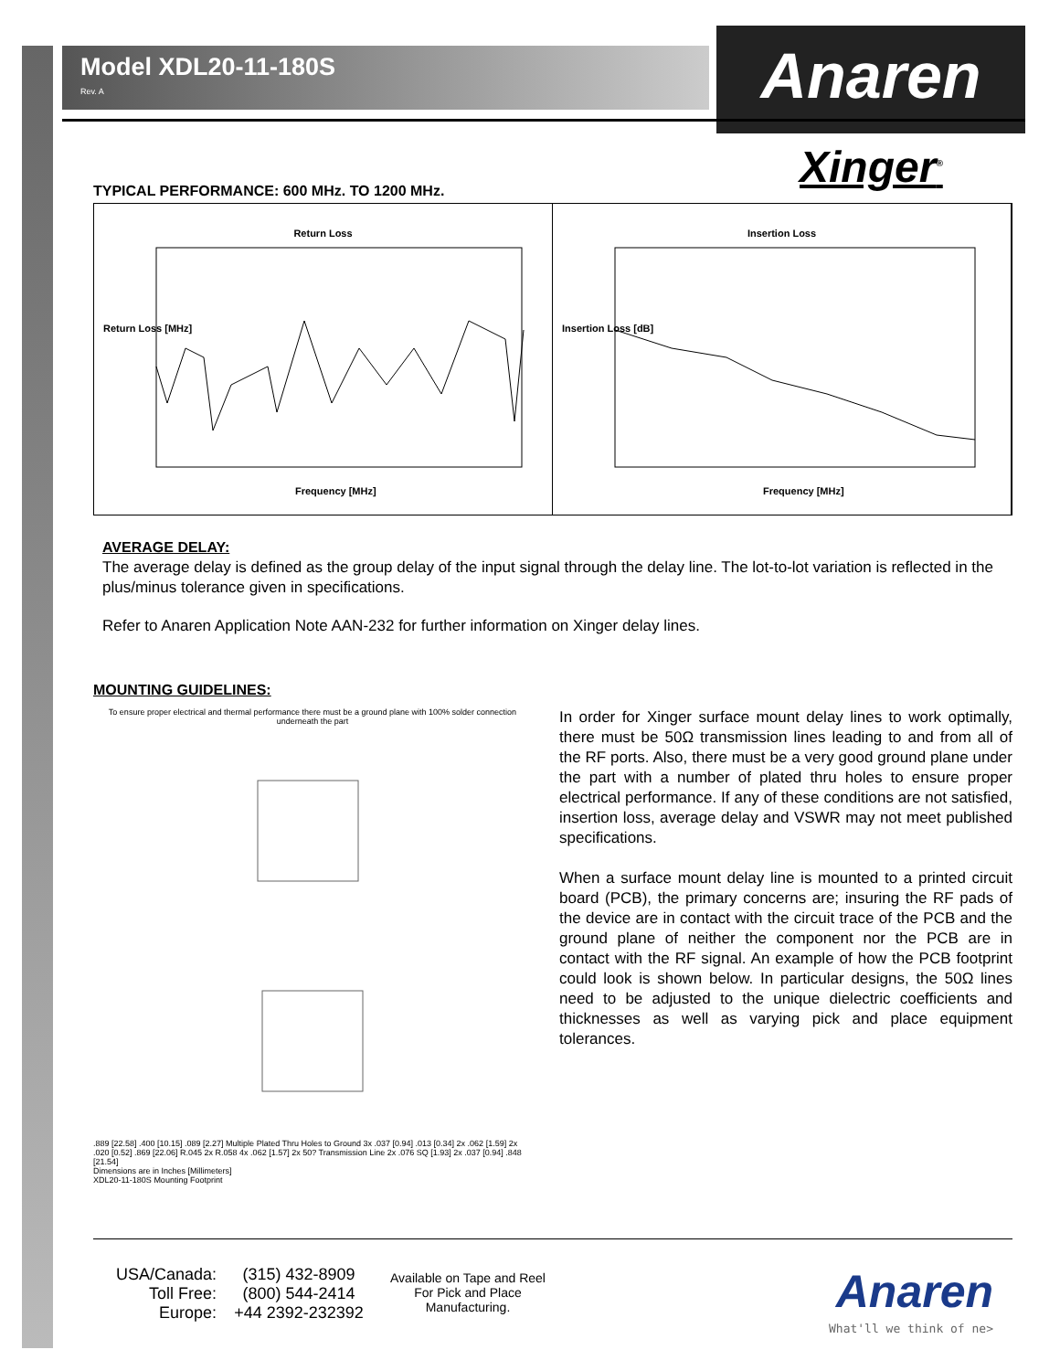Model XDL20-11-180S
Rev. A
Anaren
Xinger<sup>®</sup>
TYPICAL PERFORMANCE: 600 MHz. TO 1200 MHz.
Return Loss
Frequency [MHz]
Return Loss [MHz]
Insertion Loss
Frequency [MHz]
Insertion Loss [dB]
AVERAGE DELAY:
The average delay is defined as the group delay of the input signal through the delay line. The lot-to-lot variation is reflected in the plus/minus tolerance given in specifications.
Refer to Anaren Application Note AAN-232 for further information on Xinger delay lines.
MOUNTING GUIDELINES:
To ensure proper electrical and thermal performance there must be a ground plane with 100% solder connection underneath the part
.889 [22.58] .400 [10.15] .089 [2.27] Multiple Plated Thru Holes to Ground 3x .037 [0.94] .013 [0.34] 2x .062 [1.59] 2x .020 [0.52] .869 [22.06] R.045 2x R.058 4x .062 [1.57] 2x 50? Transmission Line 2x .076 SQ [1.93] 2x .037 [0.94] .848 [21.54]
Dimensions are in Inches [Millimeters]
XDL20-11-180S Mounting Footprint
In order for Xinger surface mount delay lines to work optimally, there must be 50Ω transmission lines leading to and from all of the RF ports. Also, there must be a very good ground plane under the part with a number of plated thru holes to ensure proper electrical performance. If any of these conditions are not satisfied, insertion loss, average delay and VSWR may not meet published specifications.
When a surface mount delay line is mounted to a printed circuit board (PCB), the primary concerns are; insuring the RF pads of the device are in contact with the circuit trace of the PCB and the ground plane of neither the component nor the PCB are in contact with the RF signal. An example of how the PCB footprint could look is shown below. In particular designs, the 50Ω lines need to be adjusted to the unique dielectric coefficients and thicknesses as well as varying pick and place equipment tolerances.
USA/Canada:
Toll Free:
Europe:
(315) 432-8909
(800) 544-2414
+44 2392-232392
Available on Tape and Reel For Pick and Place Manufacturing.
Anaren
What'll we think of ne>